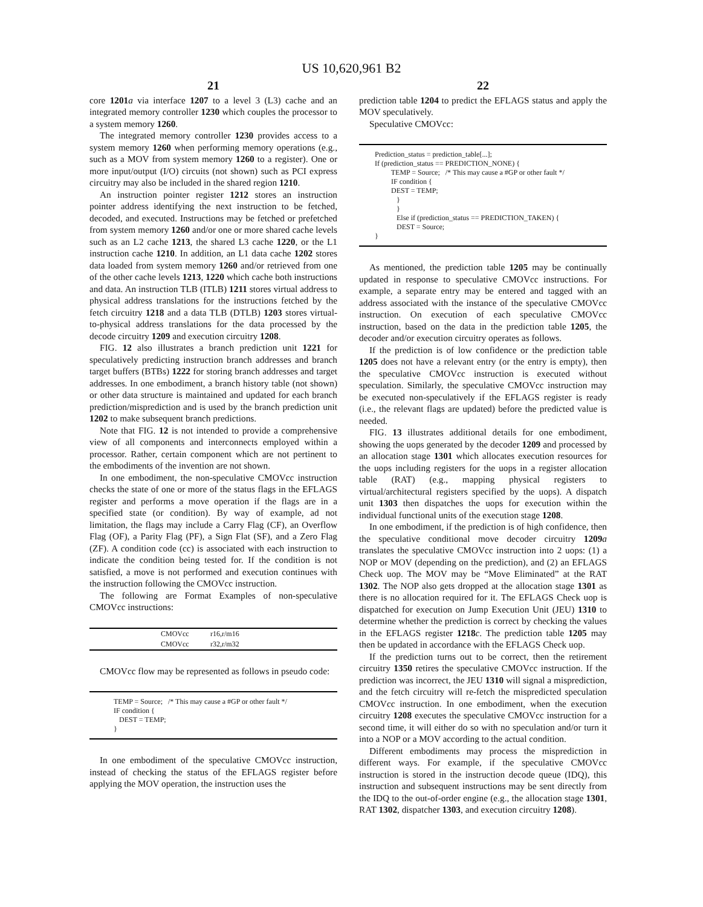US 10,620,961 B2
21
core 1201 a via interface 1207 to a level 3 (L3) cache and an integrated memory controller 1230 which couples the processor to a system memory 1260.
The integrated memory controller 1230 provides access to a system memory 1260 when performing memory operations (e.g., such as a MOV from system memory 1260 to a register). One or more input/output (I/O) circuits (not shown) such as PCI express circuitry may also be included in the shared region 1210.
An instruction pointer register 1212 stores an instruction pointer address identifying the next instruction to be fetched, decoded, and executed. Instructions may be fetched or prefetched from system memory 1260 and/or one or more shared cache levels such as an L2 cache 1213, the shared L3 cache 1220, or the L1 instruction cache 1210. In addition, an L1 data cache 1202 stores data loaded from system memory 1260 and/or retrieved from one of the other cache levels 1213, 1220 which cache both instructions and data. An instruction TLB (ITLB) 1211 stores virtual address to physical address translations for the instructions fetched by the fetch circuitry 1218 and a data TLB (DTLB) 1203 stores virtual-to-physical address translations for the data processed by the decode circuitry 1209 and execution circuitry 1208.
FIG. 12 also illustrates a branch prediction unit 1221 for speculatively predicting instruction branch addresses and branch target buffers (BTBs) 1222 for storing branch addresses and target addresses. In one embodiment, a branch history table (not shown) or other data structure is maintained and updated for each branch prediction/misprediction and is used by the branch prediction unit 1202 to make subsequent branch predictions.
Note that FIG. 12 is not intended to provide a comprehensive view of all components and interconnects employed within a processor. Rather, certain component which are not pertinent to the embodiments of the invention are not shown.
In one embodiment, the non-speculative CMOVcc instruction checks the state of one or more of the status flags in the EFLAGS register and performs a move operation if the flags are in a specified state (or condition). By way of example, ad not limitation, the flags may include a Carry Flag (CF), an Overflow Flag (OF), a Parity Flag (PF), a Sign Flat (SF), and a Zero Flag (ZF). A condition code (cc) is associated with each instruction to indicate the condition being tested for. If the condition is not satisfied, a move is not performed and execution continues with the instruction following the CMOVcc instruction.
The following are Format Examples of non-speculative CMOVcc instructions:
| CMOVcc | r16,r/m16 |
| CMOVcc | r32,r/m32 |
CMOVcc flow may be represented as follows in pseudo code:
TEMP = Source; /* This may cause a #GP or other fault */
IF condition {
DEST = TEMP;
}
In one embodiment of the speculative CMOVcc instruction, instead of checking the status of the EFLAGS register before applying the MOV operation, the instruction uses the
22
prediction table 1204 to predict the EFLAGS status and apply the MOV speculatively.
Speculative CMOVcc:
Prediction_status = prediction_table[...];
If (prediction_status == PREDICTION_NONE) {
TEMP = Source; /* This may cause a #GP or other fault */
IF condition {
DEST = TEMP;
}
}
Else if (prediction_status == PREDICTION_TAKEN) {
DEST = Source;
}
As mentioned, the prediction table 1205 may be continually updated in response to speculative CMOVcc instructions. For example, a separate entry may be entered and tagged with an address associated with the instance of the speculative CMOVcc instruction. On execution of each speculative CMOVcc instruction, based on the data in the prediction table 1205, the decoder and/or execution circuitry operates as follows.
If the prediction is of low confidence or the prediction table 1205 does not have a relevant entry (or the entry is empty), then the speculative CMOVcc instruction is executed without speculation. Similarly, the speculative CMOVcc instruction may be executed non-speculatively if the EFLAGS register is ready (i.e., the relevant flags are updated) before the predicted value is needed.
FIG. 13 illustrates additional details for one embodiment, showing the uops generated by the decoder 1209 and processed by an allocation stage 1301 which allocates execution resources for the uops including registers for the uops in a register allocation table (RAT) (e.g., mapping physical registers to virtual/architectural registers specified by the uops). A dispatch unit 1303 then dispatches the uops for execution within the individual functional units of the execution stage 1208.
In one embodiment, if the prediction is of high confidence, then the speculative conditional move decoder circuitry 1209 a translates the speculative CMOVcc instruction into 2 uops: (1) a NOP or MOV (depending on the prediction), and (2) an EFLAGS Check uop. The MOV may be “Move Eliminated” at the RAT 1302. The NOP also gets dropped at the allocation stage 1301 as there is no allocation required for it. The EFLAGS Check uop is dispatched for execution on Jump Execution Unit (JEU) 1310 to determine whether the prediction is correct by checking the values in the EFLAGS register 1218 c. The prediction table 1205 may then be updated in accordance with the EFLAGS Check uop.
If the prediction turns out to be correct, then the retirement circuitry 1350 retires the speculative CMOVcc instruction. If the prediction was incorrect, the JEU 1310 will signal a misprediction, and the fetch circuitry will re-fetch the mispredicted speculation CMOVcc instruction. In one embodiment, when the execution circuitry 1208 executes the speculative CMOVcc instruction for a second time, it will either do so with no speculation and/or turn it into a NOP or a MOV according to the actual condition.
Different embodiments may process the misprediction in different ways. For example, if the speculative CMOVcc instruction is stored in the instruction decode queue (IDQ), this instruction and subsequent instructions may be sent directly from the IDQ to the out-of-order engine (e.g., the allocation stage 1301, RAT 1302, dispatcher 1303, and execution circuitry 1208).